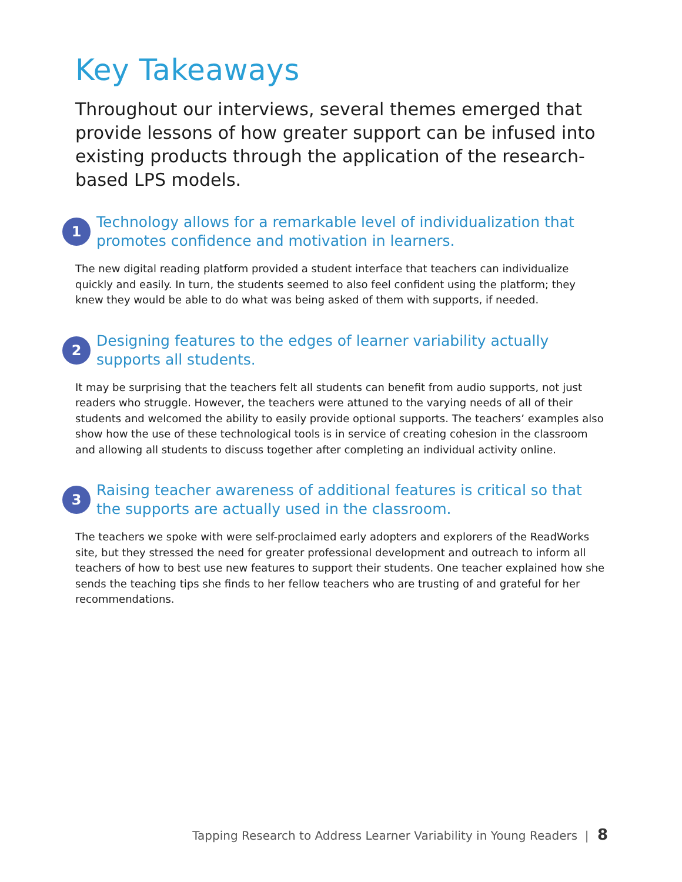Key Takeaways
Throughout our interviews, several themes emerged that provide lessons of how greater support can be infused into existing products through the application of the research-based LPS models.
1
Technology allows for a remarkable level of individualization that promotes confidence and motivation in learners.
The new digital reading platform provided a student interface that teachers can individualize quickly and easily. In turn, the students seemed to also feel confident using the platform; they knew they would be able to do what was being asked of them with supports, if needed.
2
Designing features to the edges of learner variability actually supports all students.
It may be surprising that the teachers felt all students can benefit from audio supports, not just readers who struggle. However, the teachers were attuned to the varying needs of all of their students and welcomed the ability to easily provide optional supports. The teachers’ examples also show how the use of these technological tools is in service of creating cohesion in the classroom and allowing all students to discuss together after completing an individual activity online.
3
Raising teacher awareness of additional features is critical so that the supports are actually used in the classroom.
The teachers we spoke with were self-proclaimed early adopters and explorers of the ReadWorks site, but they stressed the need for greater professional development and outreach to inform all teachers of how to best use new features to support their students. One teacher explained how she sends the teaching tips she finds to her fellow teachers who are trusting of and grateful for her recommendations.
Tapping Research to Address Learner Variability in Young Readers | 8